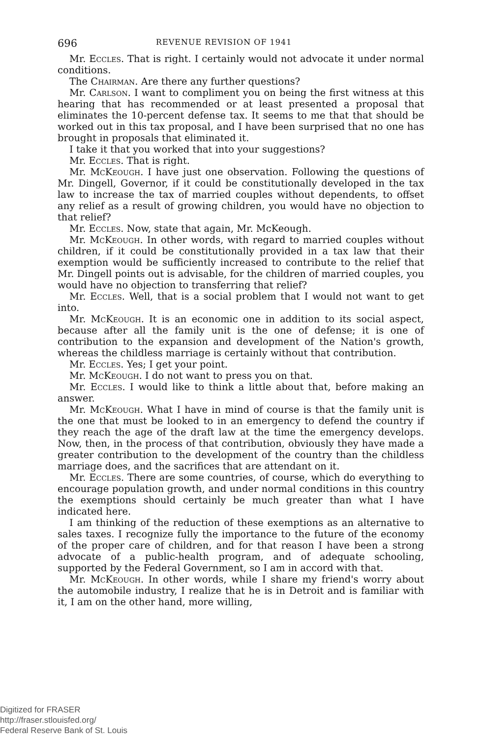696 REVENUE REVISION OF 1941
Mr. Eccles. That is right. I certainly would not advocate it under normal conditions.
The Chairman. Are there any further questions?
Mr. Carlson. I want to compliment you on being the first witness at this hearing that has recommended or at least presented a proposal that eliminates the 10-percent defense tax. It seems to me that that should be worked out in this tax proposal, and I have been surprised that no one has brought in proposals that eliminated it.
I take it that you worked that into your suggestions?
Mr. Eccles. That is right.
Mr. McKeough. I have just one observation. Following the questions of Mr. Dingell, Governor, if it could be constitutionally developed in the tax law to increase the tax of married couples without dependents, to offset any relief as a result of growing children, you would have no objection to that relief?
Mr. Eccles. Now, state that again, Mr. McKeough.
Mr. McKeough. In other words, with regard to married couples without children, if it could be constitutionally provided in a tax law that their exemption would be sufficiently increased to contribute to the relief that Mr. Dingell points out is advisable, for the children of married couples, you would have no objection to transferring that relief?
Mr. Eccles. Well, that is a social problem that I would not want to get into.
Mr. McKeough. It is an economic one in addition to its social aspect, because after all the family unit is the one of defense; it is one of contribution to the expansion and development of the Nation's growth, whereas the childless marriage is certainly without that contribution.
Mr. Eccles. Yes; I get your point.
Mr. McKeough. I do not want to press you on that.
Mr. Eccles. I would like to think a little about that, before making an answer.
Mr. McKeough. What I have in mind of course is that the family unit is the one that must be looked to in an emergency to defend the country if they reach the age of the draft law at the time the emergency develops. Now, then, in the process of that contribution, obviously they have made a greater contribution to the development of the country than the childless marriage does, and the sacrifices that are attendant on it.
Mr. Eccles. There are some countries, of course, which do everything to encourage population growth, and under normal conditions in this country the exemptions should certainly be much greater than what I have indicated here.
I am thinking of the reduction of these exemptions as an alternative to sales taxes. I recognize fully the importance to the future of the economy of the proper care of children, and for that reason I have been a strong advocate of a public-health program, and of adequate schooling, supported by the Federal Government, so I am in accord with that.
Mr. McKeough. In other words, while I share my friend's worry about the automobile industry, I realize that he is in Detroit and is familiar with it, I am on the other hand, more willing,
Digitized for FRASER
http://fraser.stlouisfed.org/
Federal Reserve Bank of St. Louis